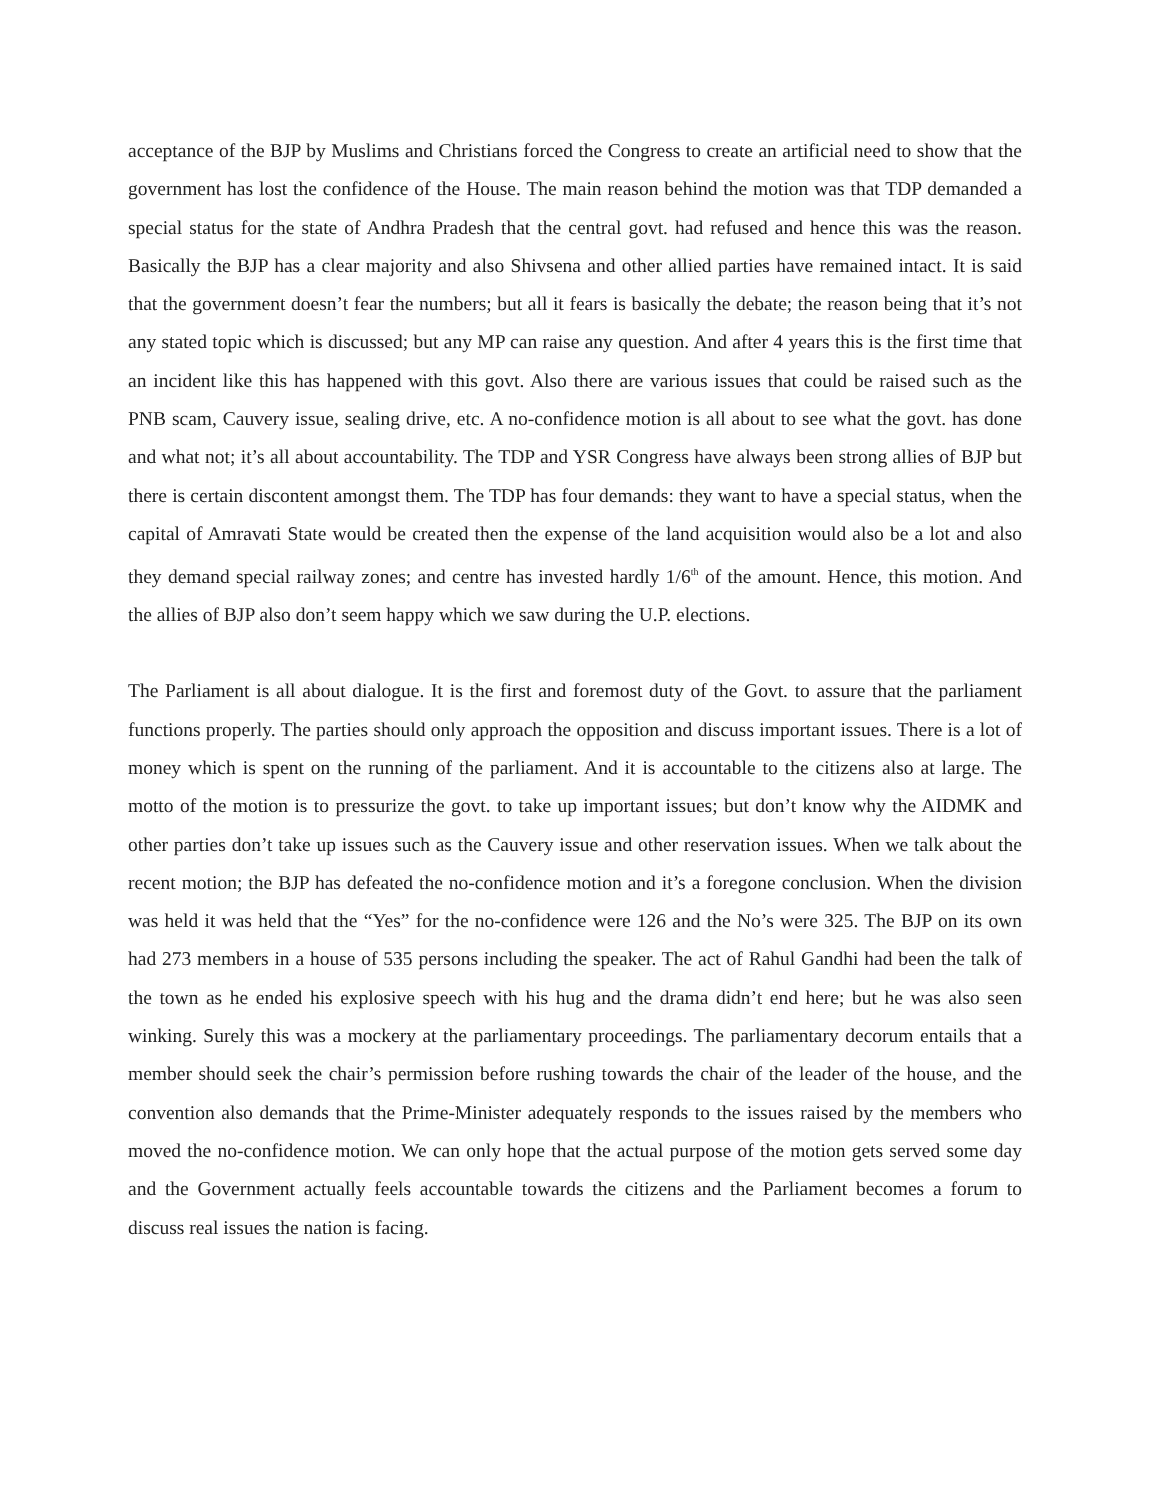acceptance of the BJP by Muslims and Christians forced the Congress to create an artificial need to show that the government has lost the confidence of the House. The main reason behind the motion was that TDP demanded a special status for the state of Andhra Pradesh that the central govt. had refused and hence this was the reason. Basically the BJP has a clear majority and also Shivsena and other allied parties have remained intact. It is said that the government doesn’t fear the numbers; but all it fears is basically the debate; the reason being that it’s not any stated topic which is discussed; but any MP can raise any question. And after 4 years this is the first time that an incident like this has happened with this govt. Also there are various issues that could be raised such as the PNB scam, Cauvery issue, sealing drive, etc. A no-confidence motion is all about to see what the govt. has done and what not; it’s all about accountability. The TDP and YSR Congress have always been strong allies of BJP but there is certain discontent amongst them. The TDP has four demands: they want to have a special status, when the capital of Amravati State would be created then the expense of the land acquisition would also be a lot and also they demand special railway zones; and centre has invested hardly 1/6<sup>th</sup> of the amount. Hence, this motion. And the allies of BJP also don’t seem happy which we saw during the U.P. elections.
The Parliament is all about dialogue. It is the first and foremost duty of the Govt. to assure that the parliament functions properly. The parties should only approach the opposition and discuss important issues. There is a lot of money which is spent on the running of the parliament. And it is accountable to the citizens also at large. The motto of the motion is to pressurize the govt. to take up important issues; but don’t know why the AIDMK and other parties don’t take up issues such as the Cauvery issue and other reservation issues. When we talk about the recent motion; the BJP has defeated the no-confidence motion and it’s a foregone conclusion. When the division was held it was held that the “Yes” for the no-confidence were 126 and the No’s were 325. The BJP on its own had 273 members in a house of 535 persons including the speaker. The act of Rahul Gandhi had been the talk of the town as he ended his explosive speech with his hug and the drama didn’t end here; but he was also seen winking. Surely this was a mockery at the parliamentary proceedings. The parliamentary decorum entails that a member should seek the chair’s permission before rushing towards the chair of the leader of the house, and the convention also demands that the Prime-Minister adequately responds to the issues raised by the members who moved the no-confidence motion. We can only hope that the actual purpose of the motion gets served some day and the Government actually feels accountable towards the citizens and the Parliament becomes a forum to discuss real issues the nation is facing.